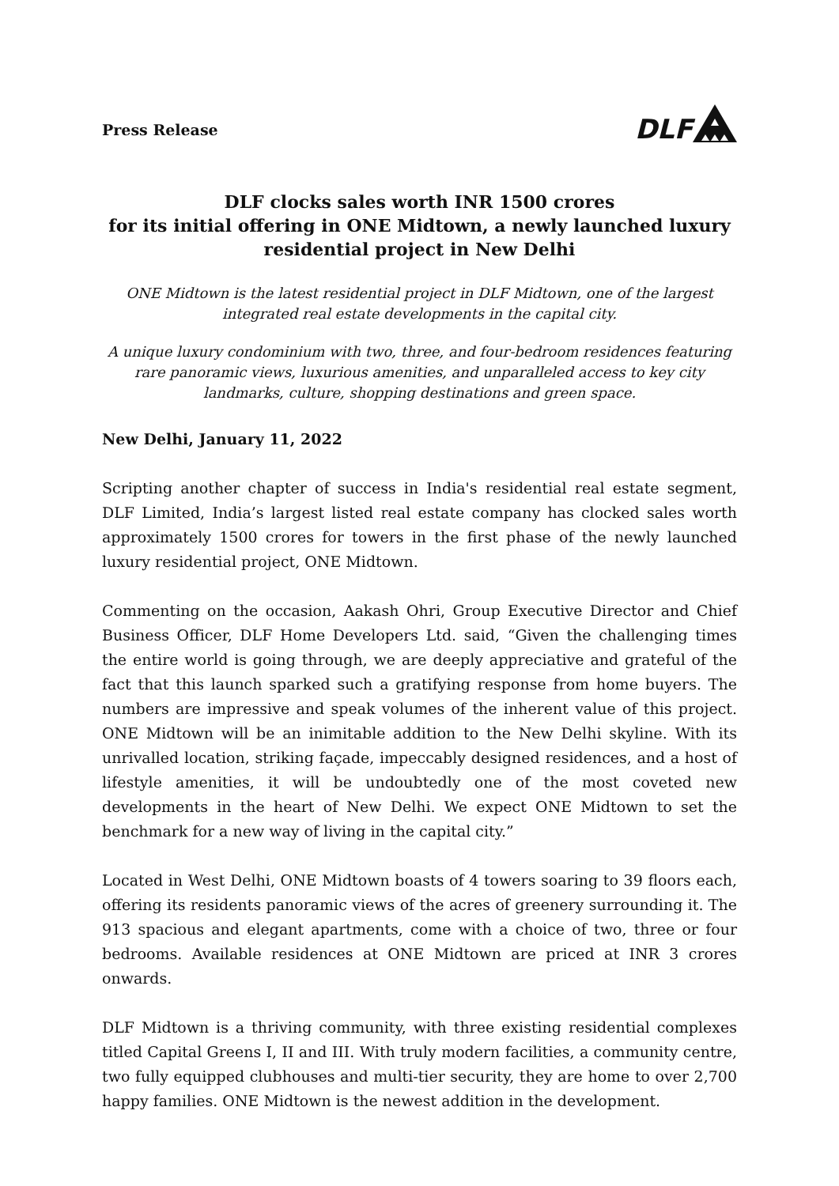Press Release
DLF
DLF clocks sales worth INR 1500 crores
for its initial offering in ONE Midtown, a newly launched luxury residential project in New Delhi
ONE Midtown is the latest residential project in DLF Midtown, one of the largest integrated real estate developments in the capital city.
A unique luxury condominium with two, three, and four-bedroom residences featuring rare panoramic views, luxurious amenities, and unparalleled access to key city landmarks, culture, shopping destinations and green space.
New Delhi, January 11, 2022
Scripting another chapter of success in India's residential real estate segment, DLF Limited, India’s largest listed real estate company has clocked sales worth approximately 1500 crores for towers in the first phase of the newly launched luxury residential project, ONE Midtown.
Commenting on the occasion, Aakash Ohri, Group Executive Director and Chief Business Officer, DLF Home Developers Ltd. said, “Given the challenging times the entire world is going through, we are deeply appreciative and grateful of the fact that this launch sparked such a gratifying response from home buyers. The numbers are impressive and speak volumes of the inherent value of this project. ONE Midtown will be an inimitable addition to the New Delhi skyline. With its unrivalled location, striking façade, impeccably designed residences, and a host of lifestyle amenities, it will be undoubtedly one of the most coveted new developments in the heart of New Delhi. We expect ONE Midtown to set the benchmark for a new way of living in the capital city.”
Located in West Delhi, ONE Midtown boasts of 4 towers soaring to 39 floors each, offering its residents panoramic views of the acres of greenery surrounding it. The 913 spacious and elegant apartments, come with a choice of two, three or four bedrooms. Available residences at ONE Midtown are priced at INR 3 crores onwards.
DLF Midtown is a thriving community, with three existing residential complexes titled Capital Greens I, II and III. With truly modern facilities, a community centre, two fully equipped clubhouses and multi-tier security, they are home to over 2,700 happy families. ONE Midtown is the newest addition in the development.